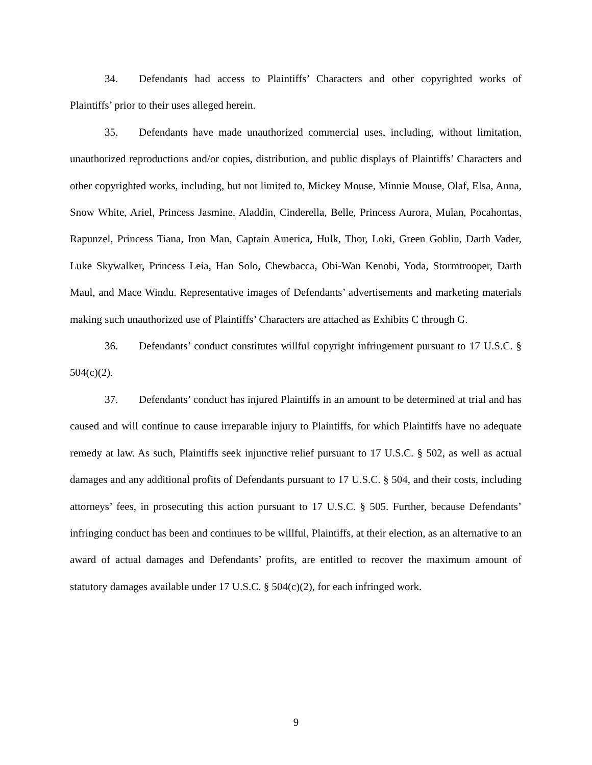34. Defendants had access to Plaintiffs’ Characters and other copyrighted works of Plaintiffs’ prior to their uses alleged herein.
35. Defendants have made unauthorized commercial uses, including, without limitation, unauthorized reproductions and/or copies, distribution, and public displays of Plaintiffs’ Characters and other copyrighted works, including, but not limited to, Mickey Mouse, Minnie Mouse, Olaf, Elsa, Anna, Snow White, Ariel, Princess Jasmine, Aladdin, Cinderella, Belle, Princess Aurora, Mulan, Pocahontas, Rapunzel, Princess Tiana, Iron Man, Captain America, Hulk, Thor, Loki, Green Goblin, Darth Vader, Luke Skywalker, Princess Leia, Han Solo, Chewbacca, Obi-Wan Kenobi, Yoda, Stormtrooper, Darth Maul, and Mace Windu. Representative images of Defendants’ advertisements and marketing materials making such unauthorized use of Plaintiffs’ Characters are attached as Exhibits C through G.
36. Defendants’ conduct constitutes willful copyright infringement pursuant to 17 U.S.C. § 504(c)(2).
37. Defendants’ conduct has injured Plaintiffs in an amount to be determined at trial and has caused and will continue to cause irreparable injury to Plaintiffs, for which Plaintiffs have no adequate remedy at law. As such, Plaintiffs seek injunctive relief pursuant to 17 U.S.C. § 502, as well as actual damages and any additional profits of Defendants pursuant to 17 U.S.C. § 504, and their costs, including attorneys’ fees, in prosecuting this action pursuant to 17 U.S.C. § 505. Further, because Defendants’ infringing conduct has been and continues to be willful, Plaintiffs, at their election, as an alternative to an award of actual damages and Defendants’ profits, are entitled to recover the maximum amount of statutory damages available under 17 U.S.C. § 504(c)(2), for each infringed work.
9